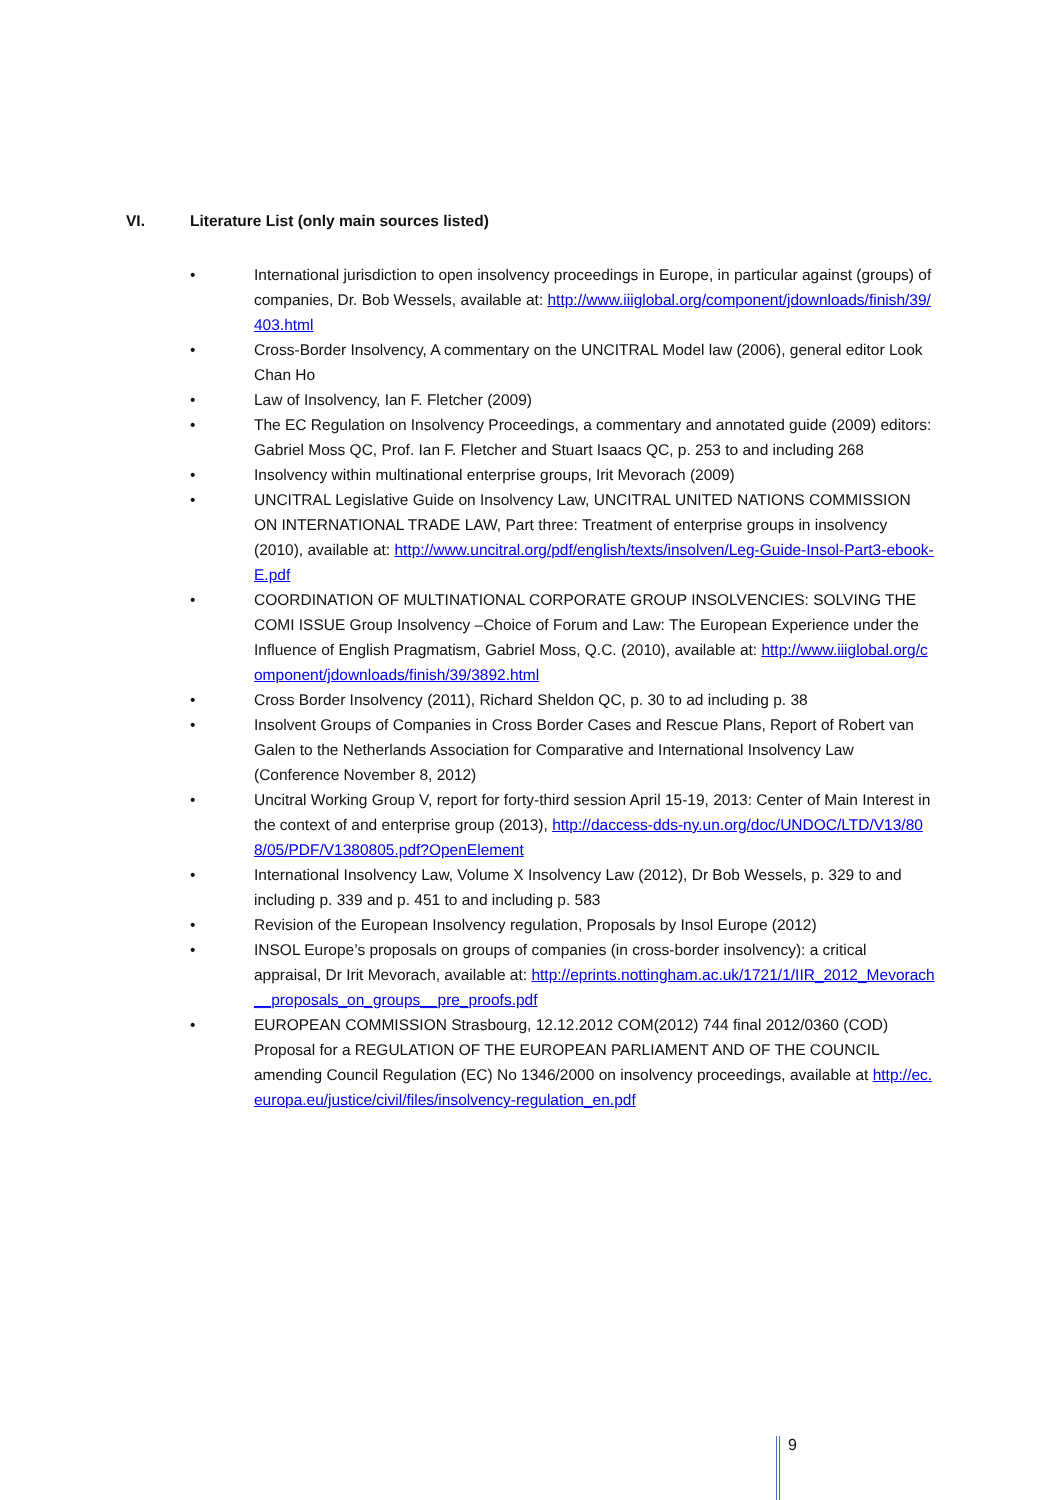VI. Literature List (only main sources listed)
• International jurisdiction to open insolvency proceedings in Europe, in particular against (groups) of companies, Dr. Bob Wessels, available at: http://www.iiiglobal.org/component/jdownloads/finish/39/403.html
• Cross-Border Insolvency, A commentary on the UNCITRAL Model law (2006), general editor Look Chan Ho
• Law of Insolvency, Ian F. Fletcher (2009)
• The EC Regulation on Insolvency Proceedings, a commentary and annotated guide (2009) editors: Gabriel Moss QC, Prof. Ian F. Fletcher and Stuart Isaacs QC, p. 253 to and including 268
• Insolvency within multinational enterprise groups, Irit Mevorach (2009)
• UNCITRAL Legislative Guide on Insolvency Law, UNCITRAL UNITED NATIONS COMMISSION ON INTERNATIONAL TRADE LAW, Part three: Treatment of enterprise groups in insolvency (2010), available at: http://www.uncitral.org/pdf/english/texts/insolven/Leg-Guide-Insol-Part3-ebook-E.pdf
• COORDINATION OF MULTINATIONAL CORPORATE GROUP INSOLVENCIES: SOLVING THE COMI ISSUE Group Insolvency –Choice of Forum and Law: The European Experience under the Influence of English Pragmatism, Gabriel Moss, Q.C. (2010), available at: http://www.iiiglobal.org/component/jdownloads/finish/39/3892.html
• Cross Border Insolvency (2011), Richard Sheldon QC, p. 30 to ad including p. 38
• Insolvent Groups of Companies in Cross Border Cases and Rescue Plans, Report of Robert van Galen to the Netherlands Association for Comparative and International Insolvency Law (Conference November 8, 2012)
• Uncitral Working Group V, report for forty-third session April 15-19, 2013: Center of Main Interest in the context of and enterprise group (2013), http://daccess-dds-ny.un.org/doc/UNDOC/LTD/V13/808/05/PDF/V1380805.pdf?OpenElement
• International Insolvency Law, Volume X Insolvency Law (2012), Dr Bob Wessels, p. 329 to and including p. 339 and p. 451 to and including p. 583
• Revision of the European Insolvency regulation, Proposals by Insol Europe (2012)
• INSOL Europe’s proposals on groups of companies (in cross-border insolvency): a critical appraisal, Dr Irit Mevorach, available at: http://eprints.nottingham.ac.uk/1721/1/IIR_2012_Mevorach__proposals_on_groups__pre_proofs.pdf
• EUROPEAN COMMISSION Strasbourg, 12.12.2012 COM(2012) 744 final 2012/0360 (COD) Proposal for a REGULATION OF THE EUROPEAN PARLIAMENT AND OF THE COUNCIL amending Council Regulation (EC) No 1346/2000 on insolvency proceedings, available at http://ec.europa.eu/justice/civil/files/insolvency-regulation_en.pdf
9